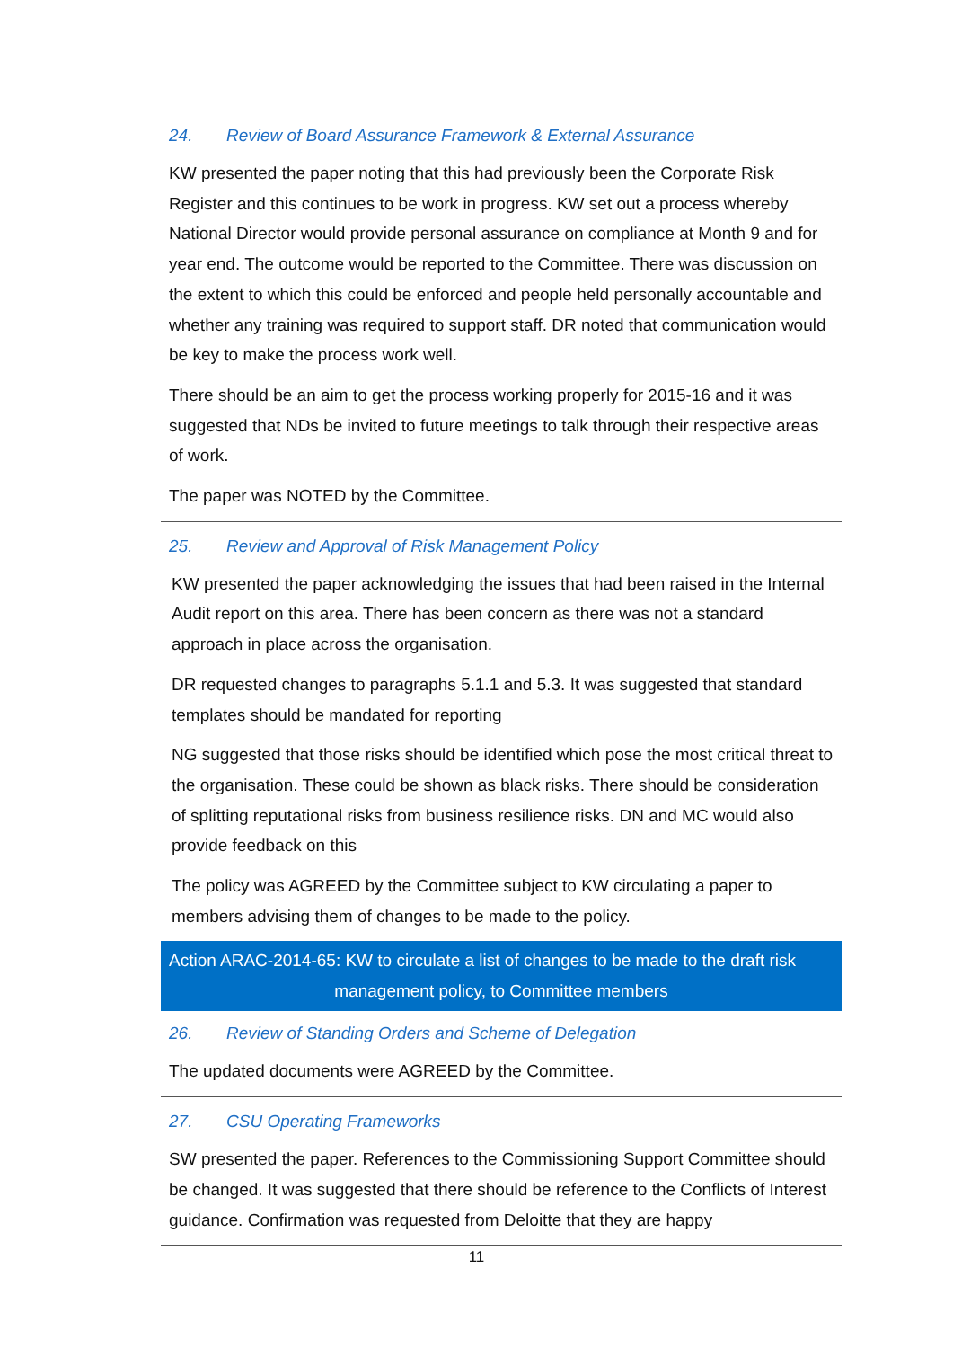24. Review of Board Assurance Framework & External Assurance
KW presented the paper noting that this had previously been the Corporate Risk Register and this continues to be work in progress. KW set out a process whereby National Director would provide personal assurance on compliance at Month 9 and for year end. The outcome would be reported to the Committee. There was discussion on the extent to which this could be enforced and people held personally accountable and whether any training was required to support staff. DR noted that communication would be key to make the process work well.
There should be an aim to get the process working properly for 2015-16 and it was suggested that NDs be invited to future meetings to talk through their respective areas of work.
The paper was NOTED by the Committee.
25. Review and Approval of Risk Management Policy
KW presented the paper acknowledging the issues that had been raised in the Internal Audit report on this area. There has been concern as there was not a standard approach in place across the organisation.
DR requested changes to paragraphs 5.1.1 and 5.3. It was suggested that standard templates should be mandated for reporting
NG suggested that those risks should be identified which pose the most critical threat to the organisation. These could be shown as black risks. There should be consideration of splitting reputational risks from business resilience risks. DN and MC would also provide feedback on this
The policy was AGREED by the Committee subject to KW circulating a paper to members advising them of changes to be made to the policy.
Action ARAC-2014-65: KW to circulate a list of changes to be made to the draft risk
management policy, to Committee members
26. Review of Standing Orders and Scheme of Delegation
The updated documents were AGREED by the Committee.
27. CSU Operating Frameworks
SW presented the paper. References to the Commissioning Support Committee should be changed. It was suggested that there should be reference to the Conflicts of Interest guidance. Confirmation was requested from Deloitte that they are happy
11